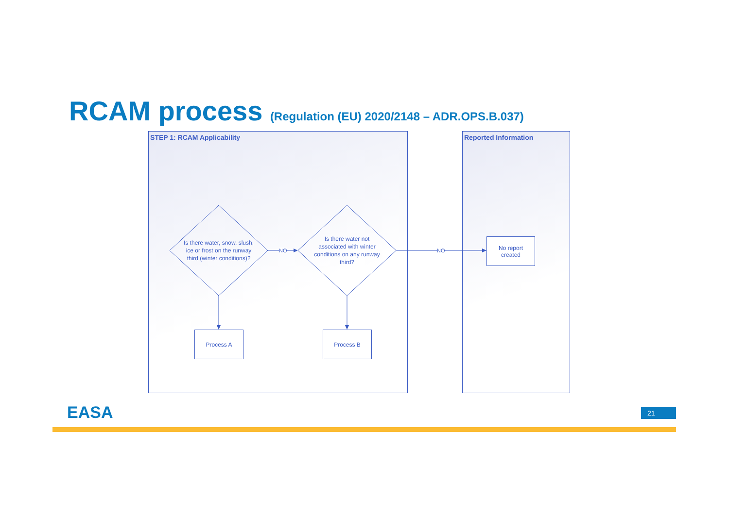RCAM process (Regulation (EU) 2020/2148 – ADR.OPS.B.037)
STEP 1: RCAM Applicability Reported Information
Is there water, snow, slush, ice or frost on the runway third (winter conditions)?
Is there water not associated with winter conditions on any runway third?
NO NO
Process A Process B
No report
created
EASA 21